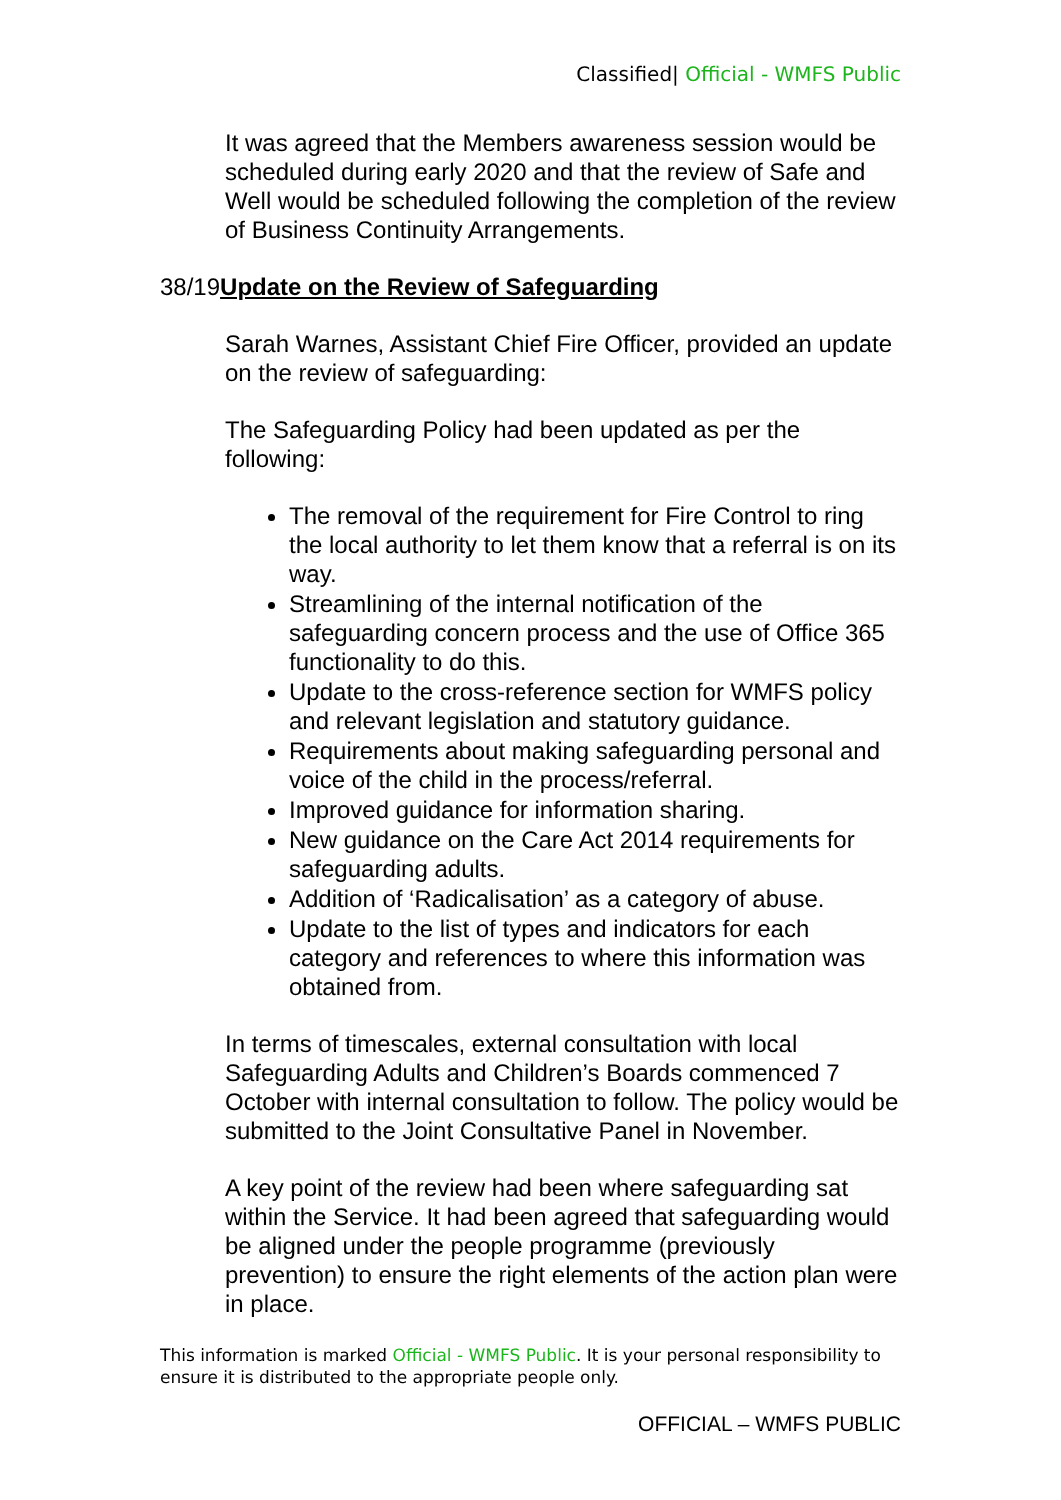Classified| Official - WMFS Public
It was agreed that the Members awareness session would be scheduled during early 2020 and that the review of Safe and Well would be scheduled following the completion of the review of Business Continuity Arrangements.
38/19Update on the Review of Safeguarding
Sarah Warnes, Assistant Chief Fire Officer, provided an update on the review of safeguarding:
The Safeguarding Policy had been updated as per the following:
The removal of the requirement for Fire Control to ring the local authority to let them know that a referral is on its way.
Streamlining of the internal notification of the safeguarding concern process and the use of Office 365 functionality to do this.
Update to the cross-reference section for WMFS policy and relevant legislation and statutory guidance.
Requirements about making safeguarding personal and voice of the child in the process/referral.
Improved guidance for information sharing.
New guidance on the Care Act 2014 requirements for safeguarding adults.
Addition of ‘Radicalisation’ as a category of abuse.
Update to the list of types and indicators for each category and references to where this information was obtained from.
In terms of timescales, external consultation with local Safeguarding Adults and Children’s Boards commenced 7 October with internal consultation to follow. The policy would be submitted to the Joint Consultative Panel in November.
A key point of the review had been where safeguarding sat within the Service. It had been agreed that safeguarding would be aligned under the people programme (previously prevention) to ensure the right elements of the action plan were in place.
This information is marked Official - WMFS Public. It is your personal responsibility to ensure it is distributed to the appropriate people only.
OFFICIAL – WMFS PUBLIC